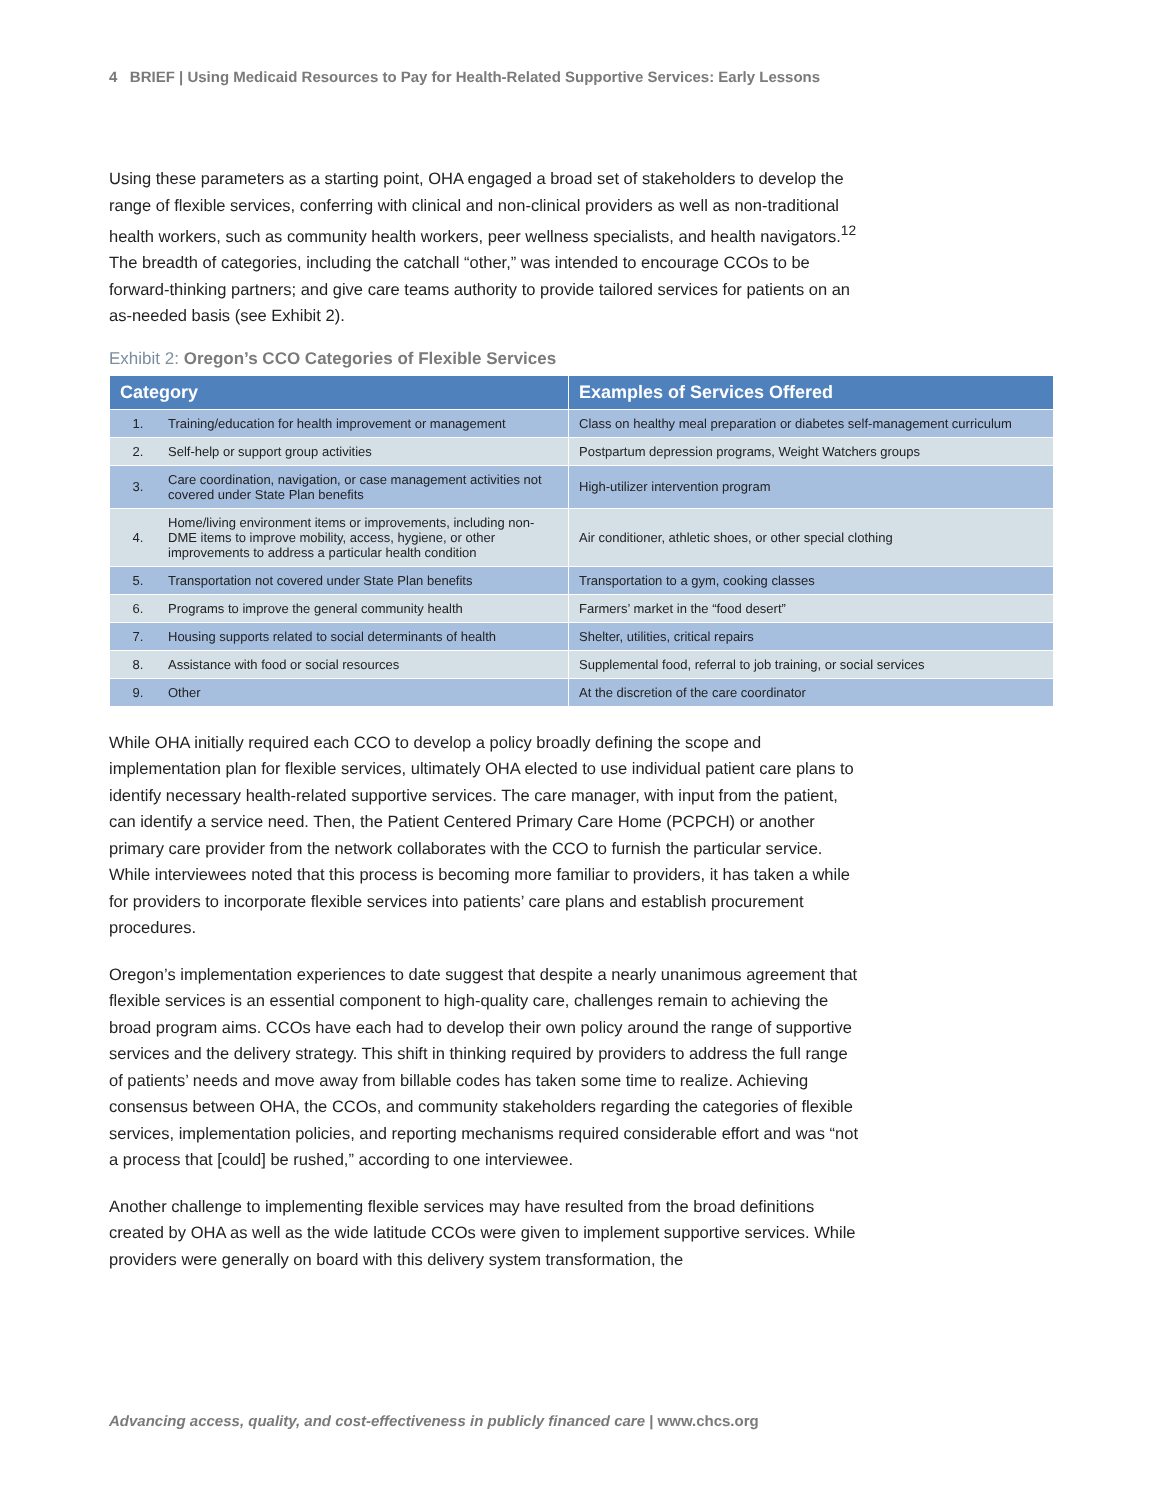4 BRIEF | Using Medicaid Resources to Pay for Health-Related Supportive Services: Early Lessons
Using these parameters as a starting point, OHA engaged a broad set of stakeholders to develop the range of flexible services, conferring with clinical and non-clinical providers as well as non-traditional health workers, such as community health workers, peer wellness specialists, and health navigators.<sup>12</sup> The breadth of categories, including the catchall “other,” was intended to encourage CCOs to be forward-thinking partners; and give care teams authority to provide tailored services for patients on an as-needed basis (see Exhibit 2).
Exhibit 2: Oregon’s CCO Categories of Flexible Services
| Category | | Examples of Services Offered |
| --- | --- | --- |
| 1. | Training/education for health improvement or management | Class on healthy meal preparation or diabetes self-management curriculum |
| 2. | Self-help or support group activities | Postpartum depression programs, Weight Watchers groups |
| 3. | Care coordination, navigation, or case management activities not covered under State Plan benefits | High-utilizer intervention program |
| 4. | Home/living environment items or improvements, including non-DME items to improve mobility, access, hygiene, or other improvements to address a particular health condition | Air conditioner, athletic shoes, or other special clothing |
| 5. | Transportation not covered under State Plan benefits | Transportation to a gym, cooking classes |
| 6. | Programs to improve the general community health | Farmers’ market in the “food desert” |
| 7. | Housing supports related to social determinants of health | Shelter, utilities, critical repairs |
| 8. | Assistance with food or social resources | Supplemental food, referral to job training, or social services |
| 9. | Other | At the discretion of the care coordinator |
While OHA initially required each CCO to develop a policy broadly defining the scope and implementation plan for flexible services, ultimately OHA elected to use individual patient care plans to identify necessary health-related supportive services. The care manager, with input from the patient, can identify a service need. Then, the Patient Centered Primary Care Home (PCPCH) or another primary care provider from the network collaborates with the CCO to furnish the particular service. While interviewees noted that this process is becoming more familiar to providers, it has taken a while for providers to incorporate flexible services into patients’ care plans and establish procurement procedures.
Oregon’s implementation experiences to date suggest that despite a nearly unanimous agreement that flexible services is an essential component to high-quality care, challenges remain to achieving the broad program aims. CCOs have each had to develop their own policy around the range of supportive services and the delivery strategy. This shift in thinking required by providers to address the full range of patients’ needs and move away from billable codes has taken some time to realize. Achieving consensus between OHA, the CCOs, and community stakeholders regarding the categories of flexible services, implementation policies, and reporting mechanisms required considerable effort and was “not a process that [could] be rushed,” according to one interviewee.
Another challenge to implementing flexible services may have resulted from the broad definitions created by OHA as well as the wide latitude CCOs were given to implement supportive services. While providers were generally on board with this delivery system transformation, the
Advancing access, quality, and cost-effectiveness in publicly financed care | www.chcs.org